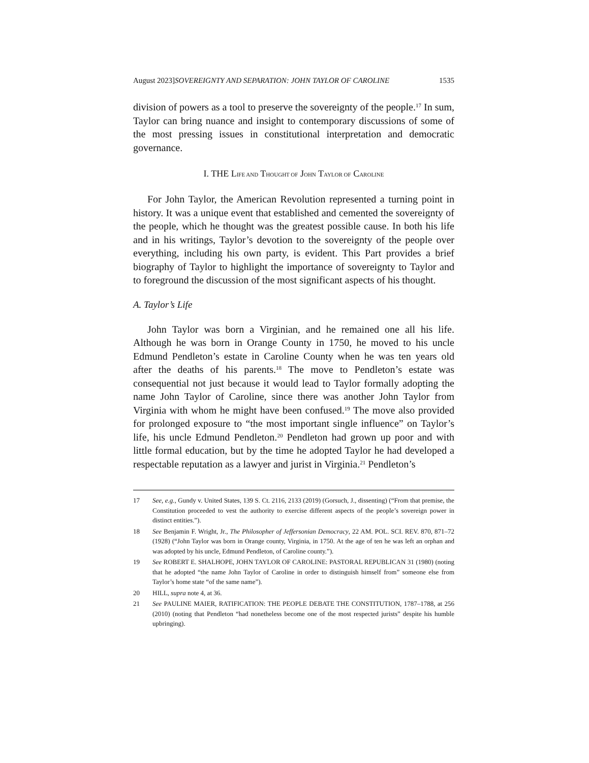August 2023]SOVEREIGNTY AND SEPARATION: JOHN TAYLOR OF CAROLINE 1535
division of powers as a tool to preserve the sovereignty of the people.<sup>17</sup> In sum, Taylor can bring nuance and insight to contemporary discussions of some of the most pressing issues in constitutional interpretation and democratic governance.
I. THE LIFE AND THOUGHT OF JOHN TAYLOR OF CAROLINE
For John Taylor, the American Revolution represented a turning point in history. It was a unique event that established and cemented the sovereignty of the people, which he thought was the greatest possible cause. In both his life and in his writings, Taylor’s devotion to the sovereignty of the people over everything, including his own party, is evident. This Part provides a brief biography of Taylor to highlight the importance of sovereignty to Taylor and to foreground the discussion of the most significant aspects of his thought.
A. Taylor’s Life
John Taylor was born a Virginian, and he remained one all his life. Although he was born in Orange County in 1750, he moved to his uncle Edmund Pendleton’s estate in Caroline County when he was ten years old after the deaths of his parents.<sup>18</sup> The move to Pendleton’s estate was consequential not just because it would lead to Taylor formally adopting the name John Taylor of Caroline, since there was another John Taylor from Virginia with whom he might have been confused.<sup>19</sup> The move also provided for prolonged exposure to “the most important single influence” on Taylor’s life, his uncle Edmund Pendleton.<sup>20</sup> Pendleton had grown up poor and with little formal education, but by the time he adopted Taylor he had developed a respectable reputation as a lawyer and jurist in Virginia.<sup>21</sup> Pendleton’s
17 See, e.g., Gundy v. United States, 139 S. Ct. 2116, 2133 (2019) (Gorsuch, J., dissenting) (“From that premise, the Constitution proceeded to vest the authority to exercise different aspects of the people’s sovereign power in distinct entities.”).
18 See Benjamin F. Wright, Jr., The Philosopher of Jeffersonian Democracy, 22 AM. POL. SCI. REV. 870, 871–72 (1928) (“John Taylor was born in Orange county, Virginia, in 1750. At the age of ten he was left an orphan and was adopted by his uncle, Edmund Pendleton, of Caroline county.”).
19 See ROBERT E. SHALHOPE, JOHN TAYLOR OF CAROLINE: PASTORAL REPUBLICAN 31 (1980) (noting that he adopted “the name John Taylor of Caroline in order to distinguish himself from” someone else from Taylor’s home state “of the same name”).
20 HILL, supra note 4, at 36.
21 See PAULINE MAIER, RATIFICATION: THE PEOPLE DEBATE THE CONSTITUTION, 1787–1788, at 256 (2010) (noting that Pendleton “had nonetheless become one of the most respected jurists” despite his humble upbringing).